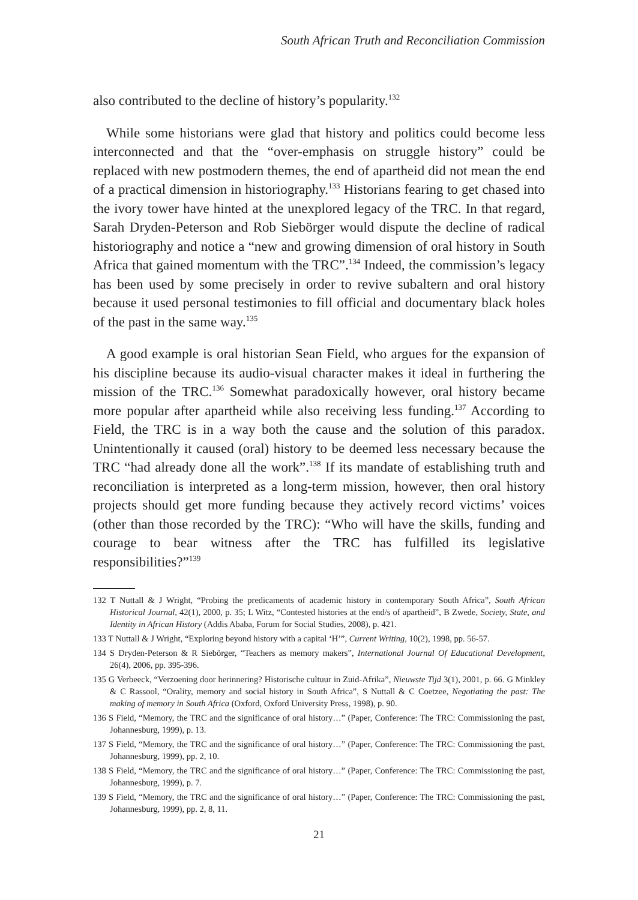South African Truth and Reconciliation Commission
also contributed to the decline of history’s popularity.<sup>132</sup>
While some historians were glad that history and politics could become less interconnected and that the “over-emphasis on struggle history” could be replaced with new postmodern themes, the end of apartheid did not mean the end of a practical dimension in historiography.<sup>133</sup> Historians fearing to get chased into the ivory tower have hinted at the unexplored legacy of the TRC. In that regard, Sarah Dryden-Peterson and Rob Siebörger would dispute the decline of radical historiography and notice a “new and growing dimension of oral history in South Africa that gained momentum with the TRC”.<sup>134</sup> Indeed, the commission’s legacy has been used by some precisely in order to revive subaltern and oral history because it used personal testimonies to fill official and documentary black holes of the past in the same way.<sup>135</sup>
A good example is oral historian Sean Field, who argues for the expansion of his discipline because its audio-visual character makes it ideal in furthering the mission of the TRC.<sup>136</sup> Somewhat paradoxically however, oral history became more popular after apartheid while also receiving less funding.<sup>137</sup> According to Field, the TRC is in a way both the cause and the solution of this paradox. Unintentionally it caused (oral) history to be deemed less necessary because the TRC “had already done all the work”.<sup>138</sup> If its mandate of establishing truth and reconciliation is interpreted as a long-term mission, however, then oral history projects should get more funding because they actively record victims’ voices (other than those recorded by the TRC): “Who will have the skills, funding and courage to bear witness after the TRC has fulfilled its legislative responsibilities?”<sup>139</sup>
132 T Nuttall & J Wright, “Probing the predicaments of academic history in contemporary South Africa”, South African Historical Journal, 42(1), 2000, p. 35; L Witz, “Contested histories at the end/s of apartheid”, B Zwede, Society, State, and Identity in African History (Addis Ababa, Forum for Social Studies, 2008), p. 421.
133 T Nuttall & J Wright, “Exploring beyond history with a capital ‘H’”, Current Writing, 10(2), 1998, pp. 56-57.
134 S Dryden-Peterson & R Siebörger, “Teachers as memory makers”, International Journal Of Educational Development, 26(4), 2006, pp. 395-396.
135 G Verbeeck, “Verzoening door herinnering? Historische cultuur in Zuid-Afrika”, Nieuwste Tijd 3(1), 2001, p. 66. G Minkley & C Rassool, “Orality, memory and social history in South Africa”, S Nuttall & C Coetzee, Negotiating the past: The making of memory in South Africa (Oxford, Oxford University Press, 1998), p. 90.
136 S Field, “Memory, the TRC and the significance of oral history…” (Paper, Conference: The TRC: Commissioning the past, Johannesburg, 1999), p. 13.
137 S Field, “Memory, the TRC and the significance of oral history…” (Paper, Conference: The TRC: Commissioning the past, Johannesburg, 1999), pp. 2, 10.
138 S Field, “Memory, the TRC and the significance of oral history…” (Paper, Conference: The TRC: Commissioning the past, Johannesburg, 1999), p. 7.
139 S Field, “Memory, the TRC and the significance of oral history…” (Paper, Conference: The TRC: Commissioning the past, Johannesburg, 1999), pp. 2, 8, 11.
21